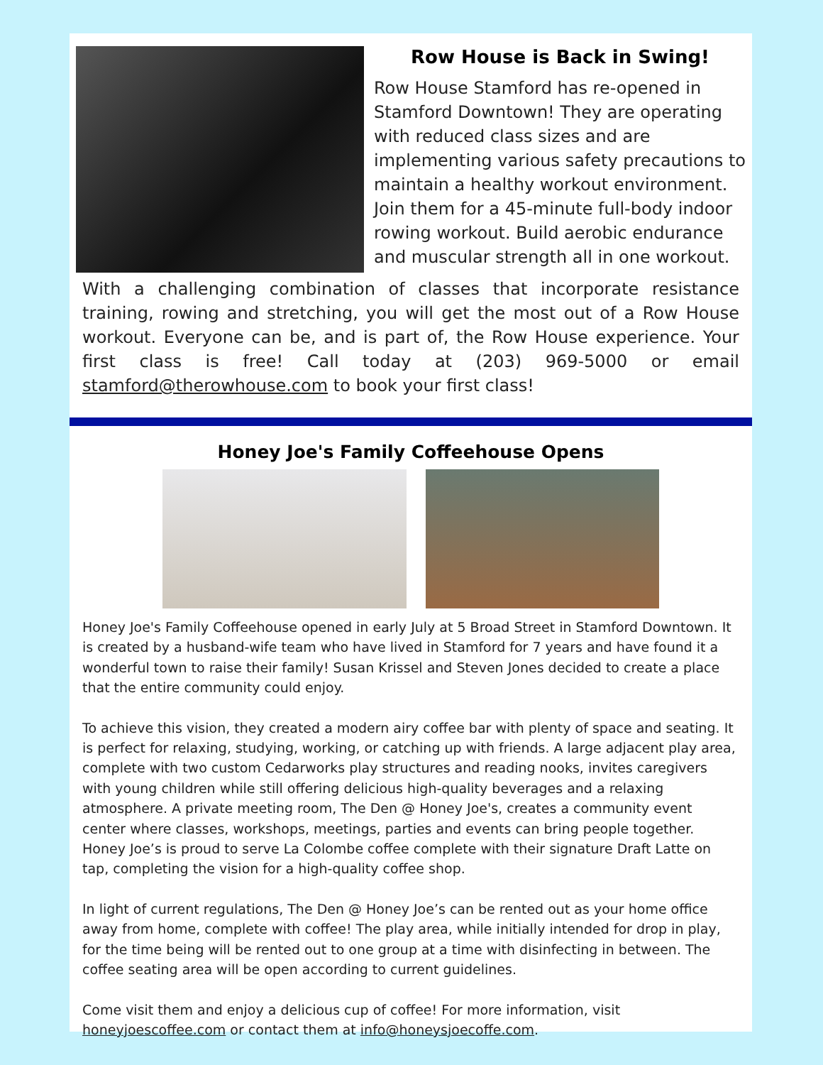Row House is Back in Swing!
Row House Stamford has re-opened in Stamford Downtown! They are operating with reduced class sizes and are implementing various safety precautions to maintain a healthy workout environment. Join them for a 45-minute full-body indoor rowing workout. Build aerobic endurance and muscular strength all in one workout.
With a challenging combination of classes that incorporate resistance training, rowing and stretching, you will get the most out of a Row House workout. Everyone can be, and is part of, the Row House experience. Your first class is free! Call today at (203) 969-5000 or email stamford@therowhouse.com to book your first class!
Honey Joe's Family Coffeehouse Opens
Honey Joe's Family Coffeehouse opened in early July at 5 Broad Street in Stamford Downtown. It is created by a husband-wife team who have lived in Stamford for 7 years and have found it a wonderful town to raise their family! Susan Krissel and Steven Jones decided to create a place that the entire community could enjoy.
To achieve this vision, they created a modern airy coffee bar with plenty of space and seating. It is perfect for relaxing, studying, working, or catching up with friends. A large adjacent play area, complete with two custom Cedarworks play structures and reading nooks, invites caregivers with young children while still offering delicious high-quality beverages and a relaxing atmosphere. A private meeting room, The Den @ Honey Joe's, creates a community event center where classes, workshops, meetings, parties and events can bring people together. Honey Joe’s is proud to serve La Colombe coffee complete with their signature Draft Latte on tap, completing the vision for a high-quality coffee shop.
In light of current regulations, The Den @ Honey Joe’s can be rented out as your home office away from home, complete with coffee! The play area, while initially intended for drop in play, for the time being will be rented out to one group at a time with disinfecting in between. The coffee seating area will be open according to current guidelines.
Come visit them and enjoy a delicious cup of coffee! For more information, visit honeyjoescoffee.com or contact them at info@honeysjoecoffe.com.